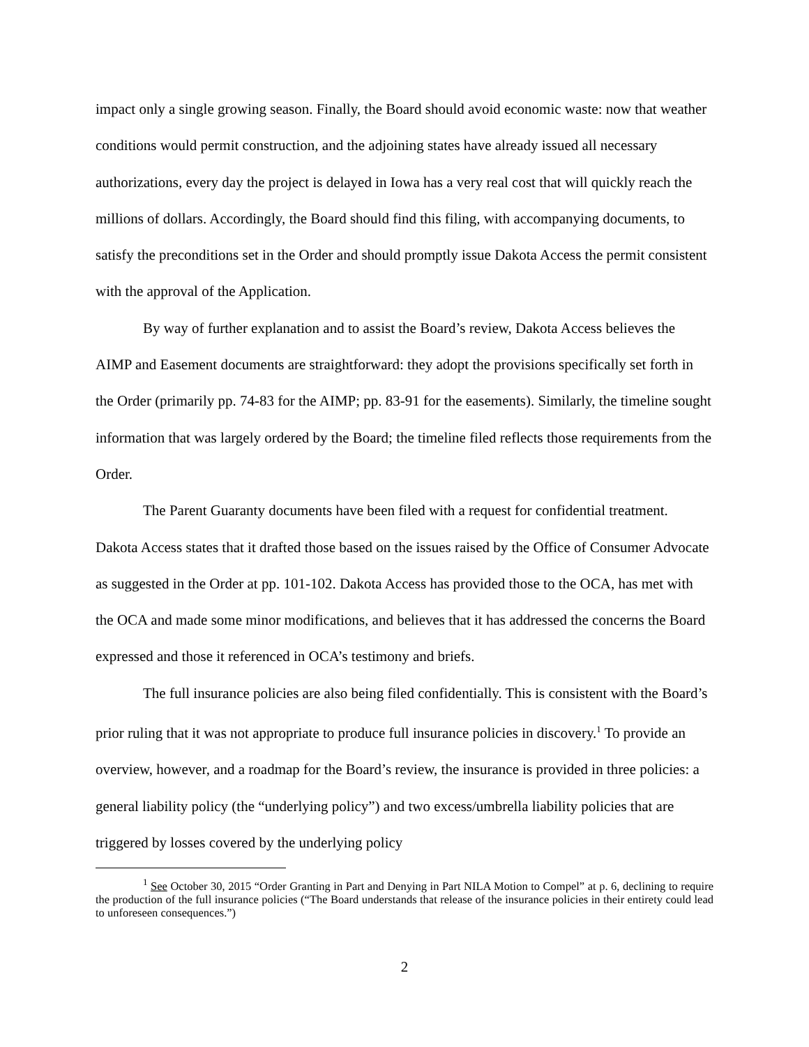impact only a single growing season. Finally, the Board should avoid economic waste: now that weather conditions would permit construction, and the adjoining states have already issued all necessary authorizations, every day the project is delayed in Iowa has a very real cost that will quickly reach the millions of dollars. Accordingly, the Board should find this filing, with accompanying documents, to satisfy the preconditions set in the Order and should promptly issue Dakota Access the permit consistent with the approval of the Application.
By way of further explanation and to assist the Board’s review, Dakota Access believes the AIMP and Easement documents are straightforward: they adopt the provisions specifically set forth in the Order (primarily pp. 74-83 for the AIMP; pp. 83-91 for the easements). Similarly, the timeline sought information that was largely ordered by the Board; the timeline filed reflects those requirements from the Order.
The Parent Guaranty documents have been filed with a request for confidential treatment. Dakota Access states that it drafted those based on the issues raised by the Office of Consumer Advocate as suggested in the Order at pp. 101-102. Dakota Access has provided those to the OCA, has met with the OCA and made some minor modifications, and believes that it has addressed the concerns the Board expressed and those it referenced in OCA’s testimony and briefs.
The full insurance policies are also being filed confidentially. This is consistent with the Board’s prior ruling that it was not appropriate to produce full insurance policies in discovery.<sup>1</sup> To provide an overview, however, and a roadmap for the Board’s review, the insurance is provided in three policies: a general liability policy (the “underlying policy”) and two excess/umbrella liability policies that are triggered by losses covered by the underlying policy
<sup>1</sup> See October 30, 2015 “Order Granting in Part and Denying in Part NILA Motion to Compel” at p. 6, declining to require the production of the full insurance policies (“The Board understands that release of the insurance policies in their entirety could lead to unforeseen consequences.”)
2